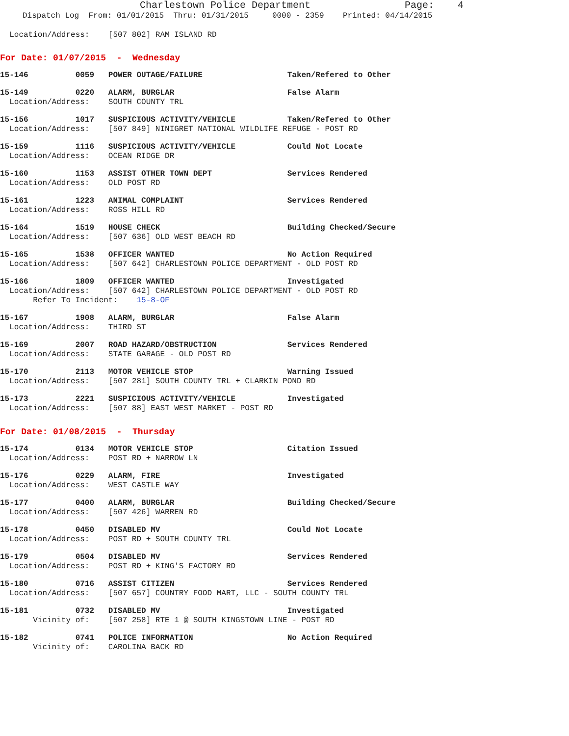Charlestown Police Department Page: 4
Dispatch Log From: 01/01/2015 Thru: 01/31/2015 0000 - 2359 Printed: 04/14/2015
Location/Address: [507 802] RAM ISLAND RD
For Date: 01/07/2015 - Wednesday
15-146 0059 POWER OUTAGE/FAILURE Taken/Refered to Other
15-149 0220 ALARM, BURGLAR False Alarm
Location/Address: SOUTH COUNTY TRL
15-156 1017 SUSPICIOUS ACTIVITY/VEHICLE Taken/Refered to Other
Location/Address: [507 849] NINIGRET NATIONAL WILDLIFE REFUGE - POST RD
15-159 1116 SUSPICIOUS ACTIVITY/VEHICLE Could Not Locate
Location/Address: OCEAN RIDGE DR
15-160 1153 ASSIST OTHER TOWN DEPT Services Rendered
Location/Address: OLD POST RD
15-161 1223 ANIMAL COMPLAINT Services Rendered
Location/Address: ROSS HILL RD
15-164 1519 HOUSE CHECK Building Checked/Secure
Location/Address: [507 636] OLD WEST BEACH RD
15-165 1538 OFFICER WANTED No Action Required
Location/Address: [507 642] CHARLESTOWN POLICE DEPARTMENT - OLD POST RD
15-166 1809 OFFICER WANTED Investigated
Location/Address: [507 642] CHARLESTOWN POLICE DEPARTMENT - OLD POST RD
Refer To Incident: 15-8-OF
15-167 1908 ALARM, BURGLAR False Alarm
Location/Address: THIRD ST
15-169 2007 ROAD HAZARD/OBSTRUCTION Services Rendered
Location/Address: STATE GARAGE - OLD POST RD
15-170 2113 MOTOR VEHICLE STOP Warning Issued
Location/Address: [507 281] SOUTH COUNTY TRL + CLARKIN POND RD
15-173 2221 SUSPICIOUS ACTIVITY/VEHICLE Investigated
Location/Address: [507 88] EAST WEST MARKET - POST RD
For Date: 01/08/2015 - Thursday
15-174 0134 MOTOR VEHICLE STOP Citation Issued
Location/Address: POST RD + NARROW LN
15-176 0229 ALARM, FIRE Investigated
Location/Address: WEST CASTLE WAY
15-177 0400 ALARM, BURGLAR Building Checked/Secure
Location/Address: [507 426] WARREN RD
15-178 0450 DISABLED MV Could Not Locate
Location/Address: POST RD + SOUTH COUNTY TRL
15-179 0504 DISABLED MV Services Rendered
Location/Address: POST RD + KING'S FACTORY RD
15-180 0716 ASSIST CITIZEN Services Rendered
Location/Address: [507 657] COUNTRY FOOD MART, LLC - SOUTH COUNTY TRL
15-181 0732 DISABLED MV Investigated
Vicinity of: [507 258] RTE 1 @ SOUTH KINGSTOWN LINE - POST RD
15-182 0741 POLICE INFORMATION No Action Required
Vicinity of: CAROLINA BACK RD